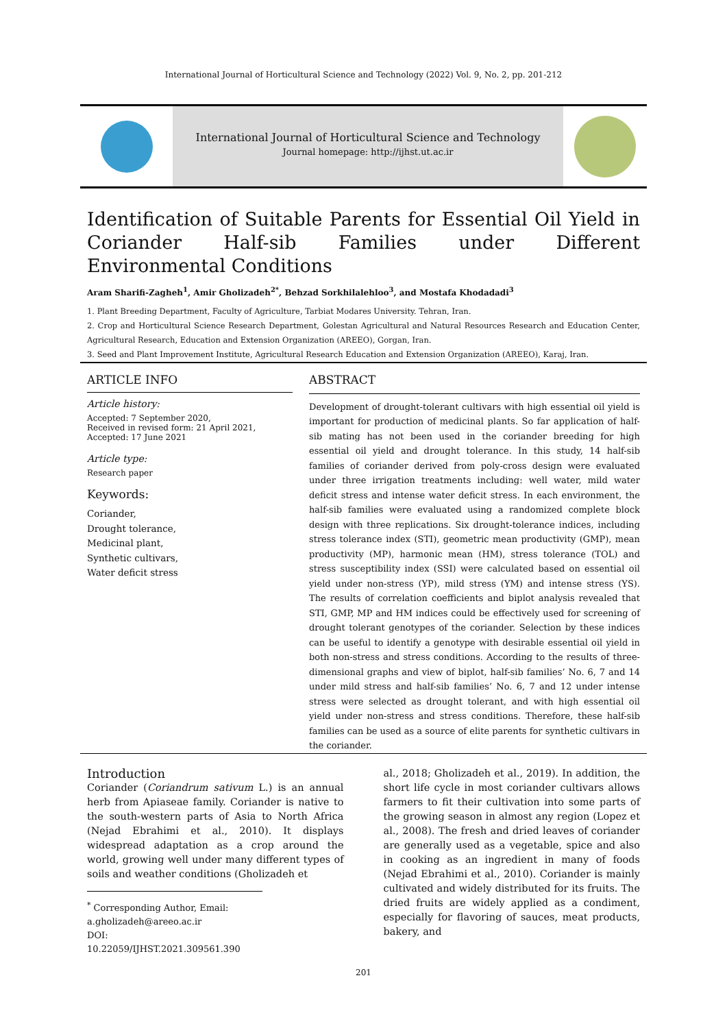International Journal of Horticultural Science and Technology (2022) Vol. 9, No. 2, pp. 201-212
International Journal of Horticultural Science and Technology
Journal homepage: http://ijhst.ut.ac.ir
Identification of Suitable Parents for Essential Oil Yield in Coriander Half-sib Families under Different Environmental Conditions
Aram Sharifi-Zagheh<sup>1</sup>, Amir Gholizadeh<sup>2*</sup>, Behzad Sorkhilalehloo<sup>3</sup>, and Mostafa Khodadadi<sup>3</sup>
1. Plant Breeding Department, Faculty of Agriculture, Tarbiat Modares University. Tehran, Iran.
2. Crop and Horticultural Science Research Department, Golestan Agricultural and Natural Resources Research and Education Center, Agricultural Research, Education and Extension Organization (AREEO), Gorgan, Iran.
3. Seed and Plant Improvement Institute, Agricultural Research Education and Extension Organization (AREEO), Karaj, Iran.
ARTICLE INFO
Article history:
Accepted: 7 September 2020,
Received in revised form: 21 April 2021,
Accepted: 17 June 2021
Article type:
Research paper
Keywords:
Coriander,
Drought tolerance,
Medicinal plant,
Synthetic cultivars,
Water deficit stress
ABSTRACT
Development of drought-tolerant cultivars with high essential oil yield is important for production of medicinal plants. So far application of half-sib mating has not been used in the coriander breeding for high essential oil yield and drought tolerance. In this study, 14 half-sib families of coriander derived from poly-cross design were evaluated under three irrigation treatments including: well water, mild water deficit stress and intense water deficit stress. In each environment, the half-sib families were evaluated using a randomized complete block design with three replications. Six drought-tolerance indices, including stress tolerance index (STI), geometric mean productivity (GMP), mean productivity (MP), harmonic mean (HM), stress tolerance (TOL) and stress susceptibility index (SSI) were calculated based on essential oil yield under non-stress (YP), mild stress (YM) and intense stress (YS). The results of correlation coefficients and biplot analysis revealed that STI, GMP, MP and HM indices could be effectively used for screening of drought tolerant genotypes of the coriander. Selection by these indices can be useful to identify a genotype with desirable essential oil yield in both non-stress and stress conditions. According to the results of three-dimensional graphs and view of biplot, half-sib families’ No. 6, 7 and 14 under mild stress and half-sib families’ No. 6, 7 and 12 under intense stress were selected as drought tolerant, and with high essential oil yield under non-stress and stress conditions. Therefore, these half-sib families can be used as a source of elite parents for synthetic cultivars in the coriander.
Introduction
Coriander (Coriandrum sativum L.) is an annual herb from Apiaseae family. Coriander is native to the south-western parts of Asia to North Africa (Nejad Ebrahimi et al., 2010). It displays widespread adaptation as a crop around the world, growing well under many different types of soils and weather conditions (Gholizadeh et
<sup>*</sup> Corresponding Author, Email:
a.gholizadeh@areeo.ac.ir
DOI: 10.22059/IJHST.2021.309561.390
al., 2018; Gholizadeh et al., 2019). In addition, the short life cycle in most coriander cultivars allows farmers to fit their cultivation into some parts of the growing season in almost any region (Lopez et al., 2008). The fresh and dried leaves of coriander are generally used as a vegetable, spice and also in cooking as an ingredient in many of foods (Nejad Ebrahimi et al., 2010). Coriander is mainly cultivated and widely distributed for its fruits. The dried fruits are widely applied as a condiment, especially for flavoring of sauces, meat products, bakery, and
201